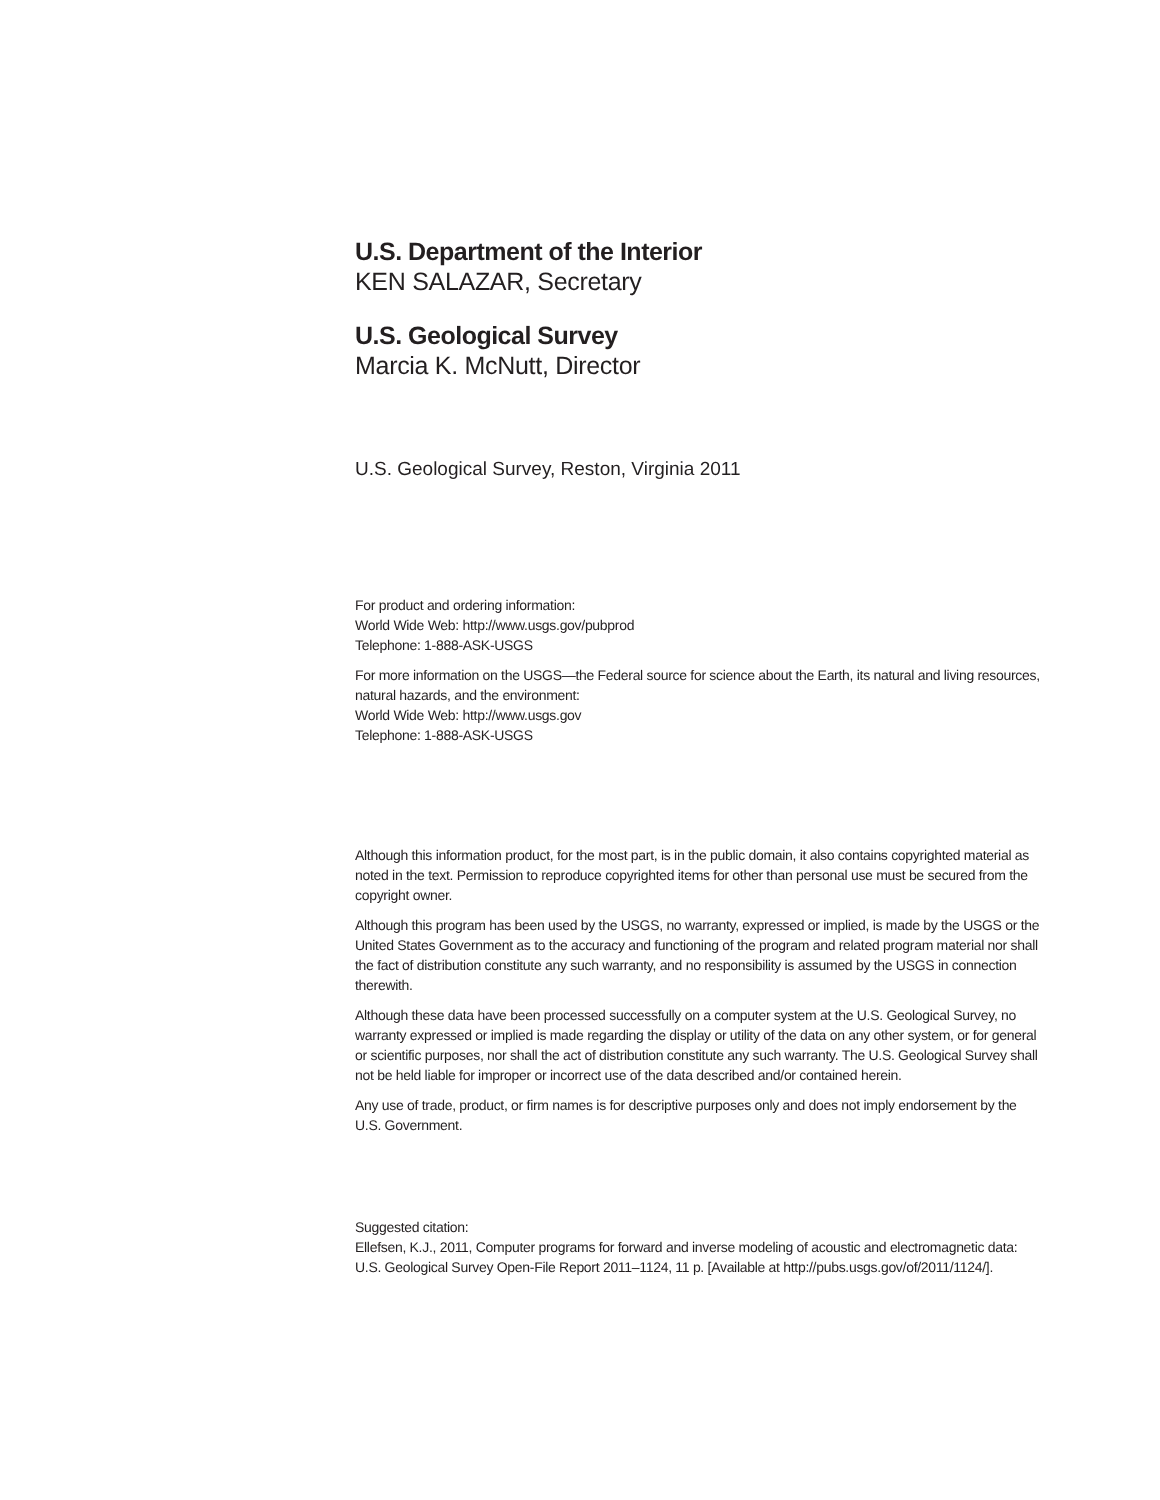U.S. Department of the Interior
KEN SALAZAR, Secretary
U.S. Geological Survey
Marcia K. McNutt, Director
U.S. Geological Survey, Reston, Virginia 2011
For product and ordering information:
World Wide Web: http://www.usgs.gov/pubprod
Telephone: 1-888-ASK-USGS
For more information on the USGS—the Federal source for science about the Earth, its natural and living resources, natural hazards, and the environment:
World Wide Web: http://www.usgs.gov
Telephone: 1-888-ASK-USGS
Although this information product, for the most part, is in the public domain, it also contains copyrighted material as noted in the text. Permission to reproduce copyrighted items for other than personal use must be secured from the copyright owner.
Although this program has been used by the USGS, no warranty, expressed or implied, is made by the USGS or the United States Government as to the accuracy and functioning of the program and related program material nor shall the fact of distribution constitute any such warranty, and no responsibility is assumed by the USGS in connection therewith.
Although these data have been processed successfully on a computer system at the U.S. Geological Survey, no warranty expressed or implied is made regarding the display or utility of the data on any other system, or for general or scientific purposes, nor shall the act of distribution constitute any such warranty. The U.S. Geological Survey shall not be held liable for improper or incorrect use of the data described and/or contained herein.
Any use of trade, product, or firm names is for descriptive purposes only and does not imply endorsement by the U.S. Government.
Suggested citation:
Ellefsen, K.J., 2011, Computer programs for forward and inverse modeling of acoustic and electromagnetic data: U.S. Geological Survey Open-File Report 2011–1124, 11 p. [Available at http://pubs.usgs.gov/of/2011/1124/].